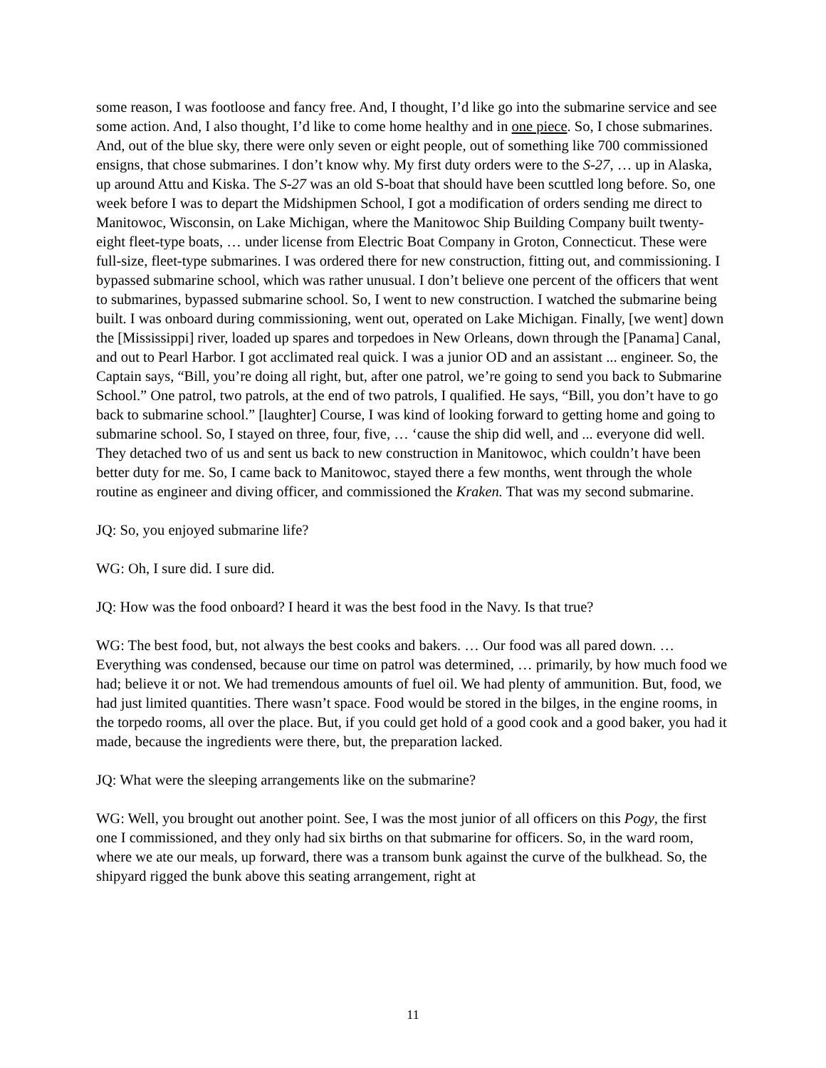some reason, I was footloose and fancy free. And, I thought, I’d like go into the submarine service and see some action. And, I also thought, I’d like to come home healthy and in one piece. So, I chose submarines. And, out of the blue sky, there were only seven or eight people, out of something like 700 commissioned ensigns, that chose submarines. I don’t know why. My first duty orders were to the S-27, … up in Alaska, up around Attu and Kiska. The S-27 was an old S-boat that should have been scuttled long before. So, one week before I was to depart the Midshipmen School, I got a modification of orders sending me direct to Manitowoc, Wisconsin, on Lake Michigan, where the Manitowoc Ship Building Company built twenty-eight fleet-type boats, … under license from Electric Boat Company in Groton, Connecticut. These were full-size, fleet-type submarines. I was ordered there for new construction, fitting out, and commissioning. I bypassed submarine school, which was rather unusual. I don’t believe one percent of the officers that went to submarines, bypassed submarine school. So, I went to new construction. I watched the submarine being built. I was onboard during commissioning, went out, operated on Lake Michigan. Finally, [we went] down the [Mississippi] river, loaded up spares and torpedoes in New Orleans, down through the [Panama] Canal, and out to Pearl Harbor. I got acclimated real quick. I was a junior OD and an assistant ... engineer. So, the Captain says, “Bill, you’re doing all right, but, after one patrol, we’re going to send you back to Submarine School.” One patrol, two patrols, at the end of two patrols, I qualified. He says, “Bill, you don’t have to go back to submarine school.” [laughter] Course, I was kind of looking forward to getting home and going to submarine school. So, I stayed on three, four, five, … ‘cause the ship did well, and ... everyone did well. They detached two of us and sent us back to new construction in Manitowoc, which couldn’t have been better duty for me. So, I came back to Manitowoc, stayed there a few months, went through the whole routine as engineer and diving officer, and commissioned the Kraken. That was my second submarine.
JQ: So, you enjoyed submarine life?
WG: Oh, I sure did. I sure did.
JQ: How was the food onboard? I heard it was the best food in the Navy. Is that true?
WG: The best food, but, not always the best cooks and bakers. … Our food was all pared down. … Everything was condensed, because our time on patrol was determined, … primarily, by how much food we had; believe it or not. We had tremendous amounts of fuel oil. We had plenty of ammunition. But, food, we had just limited quantities. There wasn’t space. Food would be stored in the bilges, in the engine rooms, in the torpedo rooms, all over the place. But, if you could get hold of a good cook and a good baker, you had it made, because the ingredients were there, but, the preparation lacked.
JQ: What were the sleeping arrangements like on the submarine?
WG: Well, you brought out another point. See, I was the most junior of all officers on this Pogy, the first one I commissioned, and they only had six births on that submarine for officers. So, in the ward room, where we ate our meals, up forward, there was a transom bunk against the curve of the bulkhead. So, the shipyard rigged the bunk above this seating arrangement, right at
11